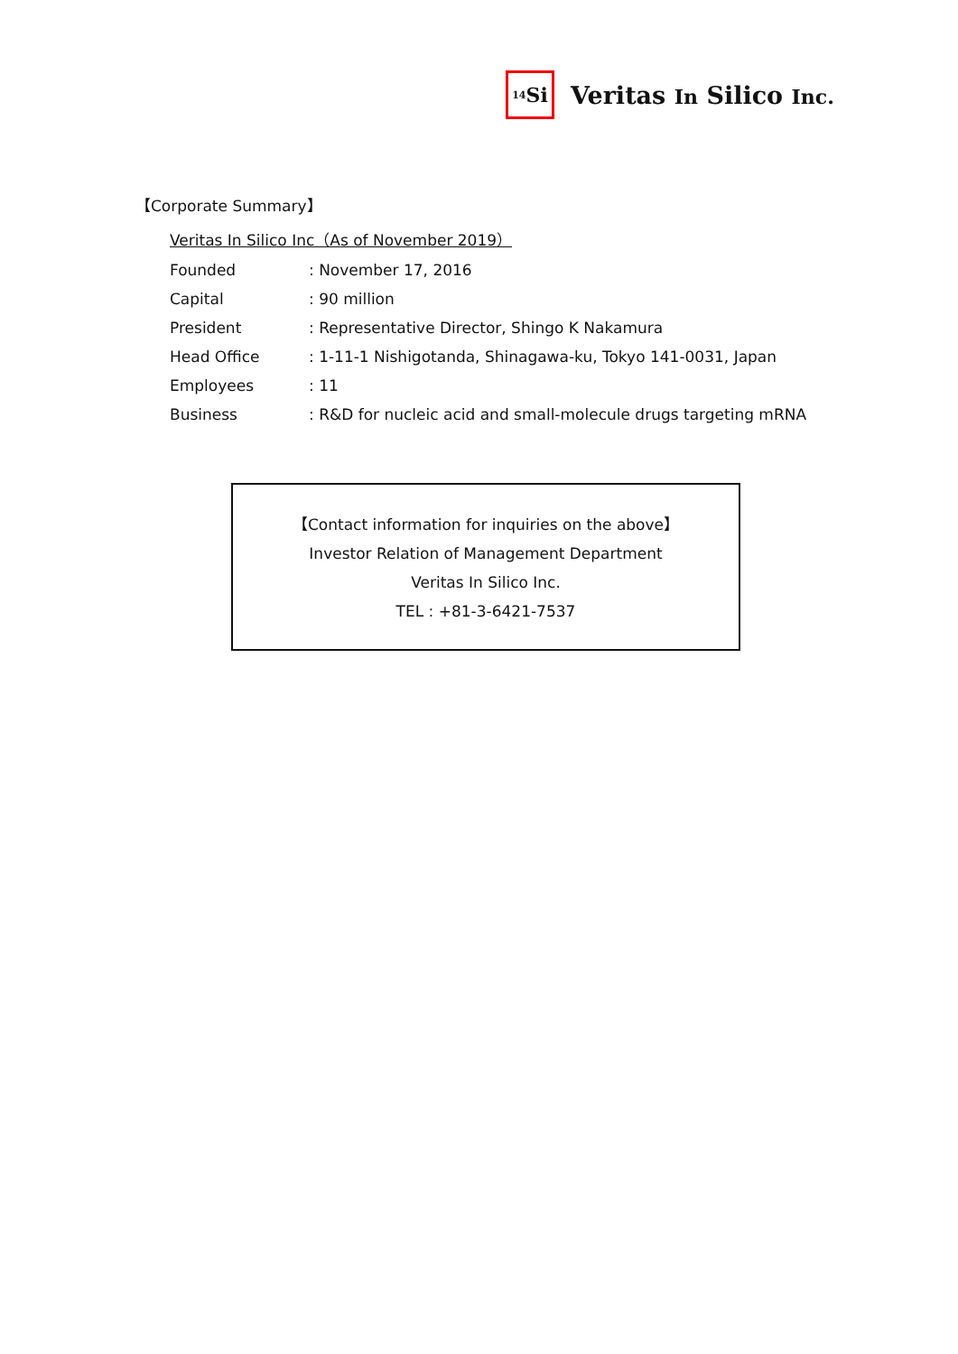<sub>14</sub>Si
Veritas In Silico Inc.
【Corporate Summary】
Veritas In Silico Inc（As of November 2019）
| Founded | : November 17, 2016 |
| Capital | : 90 million |
| President | : Representative Director, Shingo K Nakamura |
| Head Office | : 1-11-1 Nishigotanda, Shinagawa-ku, Tokyo 141-0031, Japan |
| Employees | : 11 |
| Business | : R&D for nucleic acid and small-molecule drugs targeting mRNA |
【Contact information for inquiries on the above】
Investor Relation of Management Department
Veritas In Silico Inc.
TEL : +81-3-6421-7537